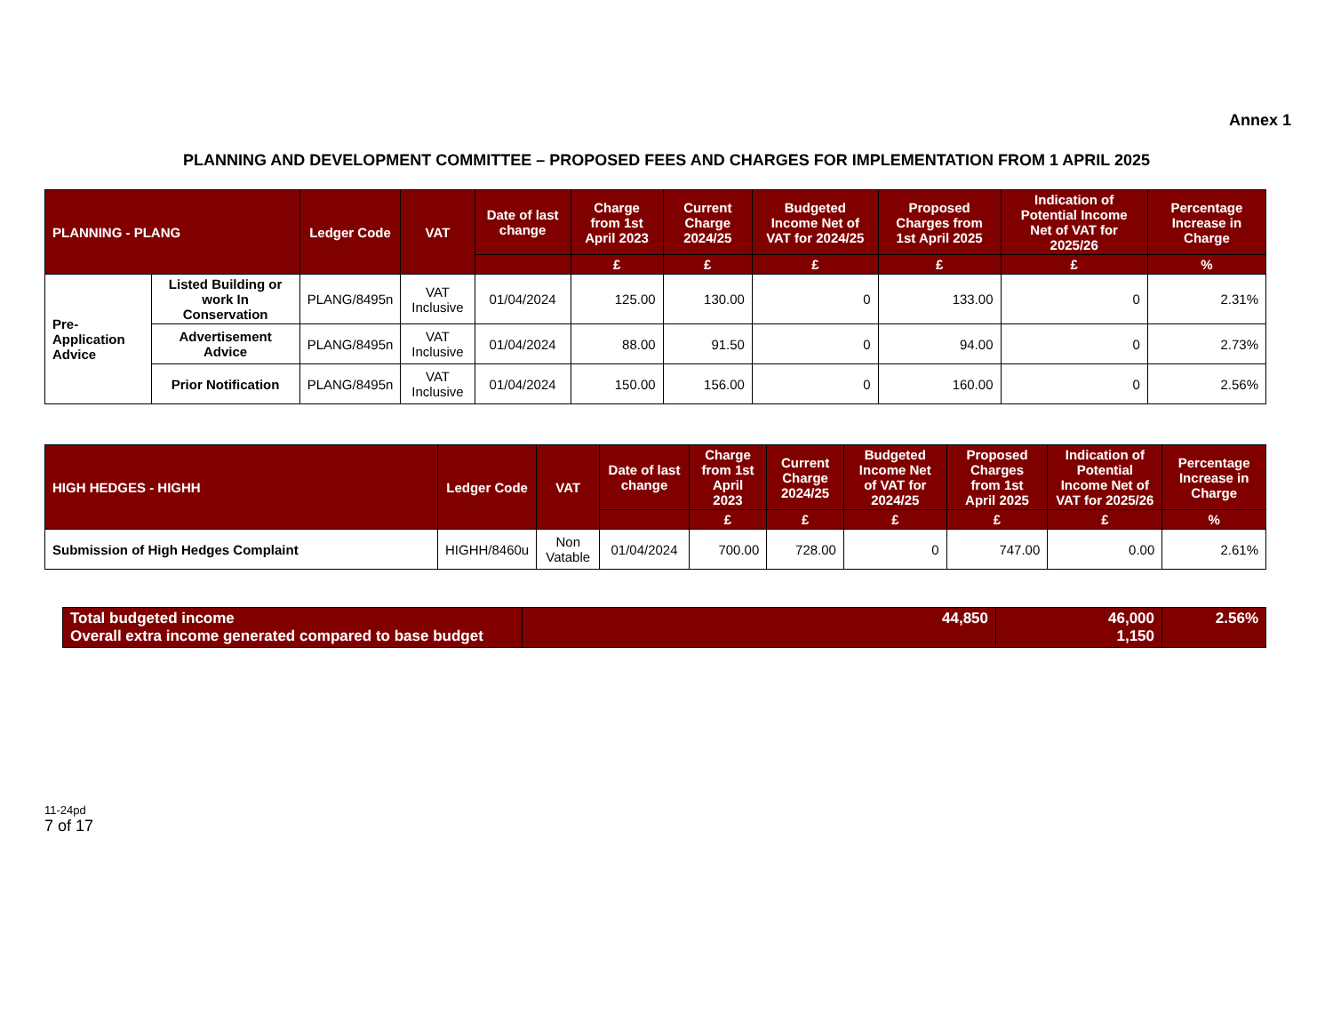Annex 1
PLANNING AND DEVELOPMENT COMMITTEE – PROPOSED FEES AND CHARGES FOR IMPLEMENTATION FROM 1 APRIL 2025
| PLANNING - PLANG | | Ledger Code | VAT | Date of last change | Charge from 1st April 2023 | Current Charge 2024/25 | Budgeted Income Net of VAT for 2024/25 | Proposed Charges from 1st April 2025 | Indication of Potential Income Net of VAT for 2025/26 | Percentage Increase in Charge |
| --- | --- | --- | --- | --- | --- | --- | --- | --- | --- | --- |
| | | | | | £ | £ | £ | £ | £ | % |
| Pre-Application Advice | Listed Building or work In Conservation | PLANG/8495n | VAT Inclusive | 01/04/2024 | 125.00 | 130.00 | 0 | 133.00 | 0 | 2.31% |
| | Advertisement Advice | PLANG/8495n | VAT Inclusive | 01/04/2024 | 88.00 | 91.50 | 0 | 94.00 | 0 | 2.73% |
| | Prior Notification | PLANG/8495n | VAT Inclusive | 01/04/2024 | 150.00 | 156.00 | 0 | 160.00 | 0 | 2.56% |
| HIGH HEDGES - HIGHH | Ledger Code | VAT | Date of last change | Charge from 1st April 2023 | Current Charge 2024/25 | Budgeted Income Net of VAT for 2024/25 | Proposed Charges from 1st April 2025 | Indication of Potential Income Net of VAT for 2025/26 | Percentage Increase in Charge |
| --- | --- | --- | --- | --- | --- | --- | --- | --- | --- |
| | | | | £ | £ | £ | £ | £ | % |
| Submission of High Hedges Complaint | HIGHH/8460u | Non Vatable | 01/04/2024 | 700.00 | 728.00 | 0 | 747.00 | 0.00 | 2.61% |
| Total budgeted income Overall extra income generated compared to base budget | 44,850 | 46,000 1,150 | 2.56% |
11-24pd
7 of 17